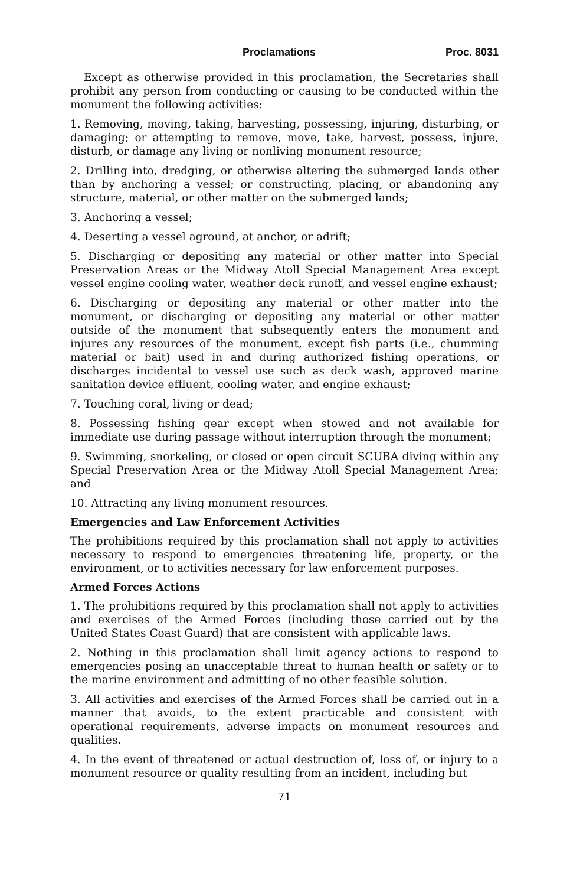Proclamations Proc. 8031
Except as otherwise provided in this proclamation, the Secretaries shall prohibit any person from conducting or causing to be conducted within the monument the following activities:
1. Removing, moving, taking, harvesting, possessing, injuring, disturbing, or damaging; or attempting to remove, move, take, harvest, possess, injure, disturb, or damage any living or nonliving monument resource;
2. Drilling into, dredging, or otherwise altering the submerged lands other than by anchoring a vessel; or constructing, placing, or abandoning any structure, material, or other matter on the submerged lands;
3. Anchoring a vessel;
4. Deserting a vessel aground, at anchor, or adrift;
5. Discharging or depositing any material or other matter into Special Preservation Areas or the Midway Atoll Special Management Area except vessel engine cooling water, weather deck runoff, and vessel engine exhaust;
6. Discharging or depositing any material or other matter into the monument, or discharging or depositing any material or other matter outside of the monument that subsequently enters the monument and injures any resources of the monument, except fish parts (i.e., chumming material or bait) used in and during authorized fishing operations, or discharges incidental to vessel use such as deck wash, approved marine sanitation device effluent, cooling water, and engine exhaust;
7. Touching coral, living or dead;
8. Possessing fishing gear except when stowed and not available for immediate use during passage without interruption through the monument;
9. Swimming, snorkeling, or closed or open circuit SCUBA diving within any Special Preservation Area or the Midway Atoll Special Management Area; and
10. Attracting any living monument resources.
Emergencies and Law Enforcement Activities
The prohibitions required by this proclamation shall not apply to activities necessary to respond to emergencies threatening life, property, or the environment, or to activities necessary for law enforcement purposes.
Armed Forces Actions
1. The prohibitions required by this proclamation shall not apply to activities and exercises of the Armed Forces (including those carried out by the United States Coast Guard) that are consistent with applicable laws.
2. Nothing in this proclamation shall limit agency actions to respond to emergencies posing an unacceptable threat to human health or safety or to the marine environment and admitting of no other feasible solution.
3. All activities and exercises of the Armed Forces shall be carried out in a manner that avoids, to the extent practicable and consistent with operational requirements, adverse impacts on monument resources and qualities.
4. In the event of threatened or actual destruction of, loss of, or injury to a monument resource or quality resulting from an incident, including but
71